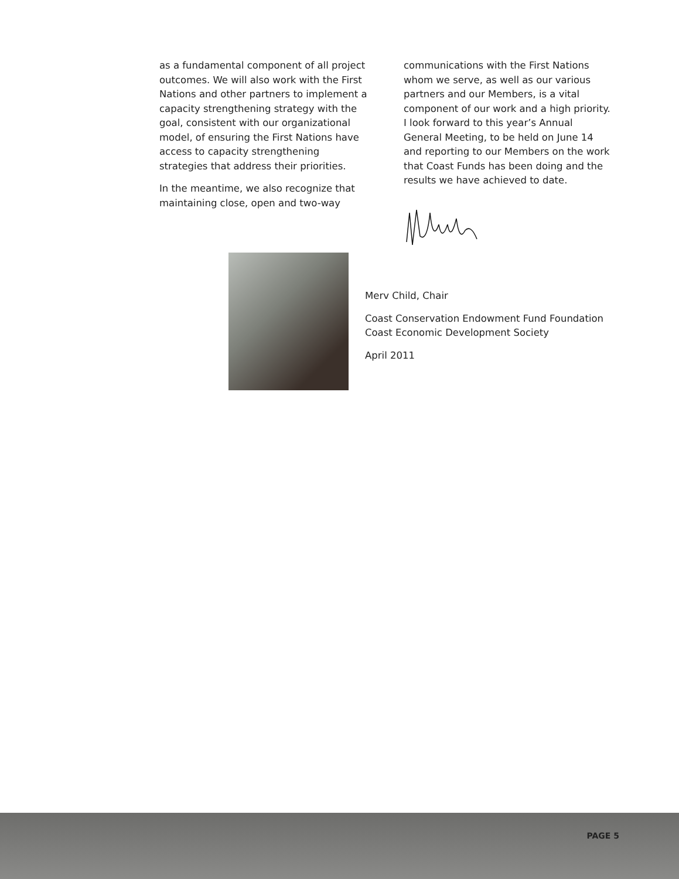as a fundamental component of all project outcomes. We will also work with the First Nations and other partners to implement a capacity strengthening strategy with the goal, consistent with our organizational model, of ensuring the First Nations have access to capacity strengthening strategies that address their priorities.
In the meantime, we also recognize that maintaining close, open and two-way
communications with the First Nations whom we serve, as well as our various partners and our Members, is a vital component of our work and a high priority. I look forward to this year’s Annual General Meeting, to be held on June 14 and reporting to our Members on the work that Coast Funds has been doing and the results we have achieved to date.
Merv Child, Chair
Coast Conservation Endowment Fund Foundation
Coast Economic Development Society
April 2011
PAGE 5